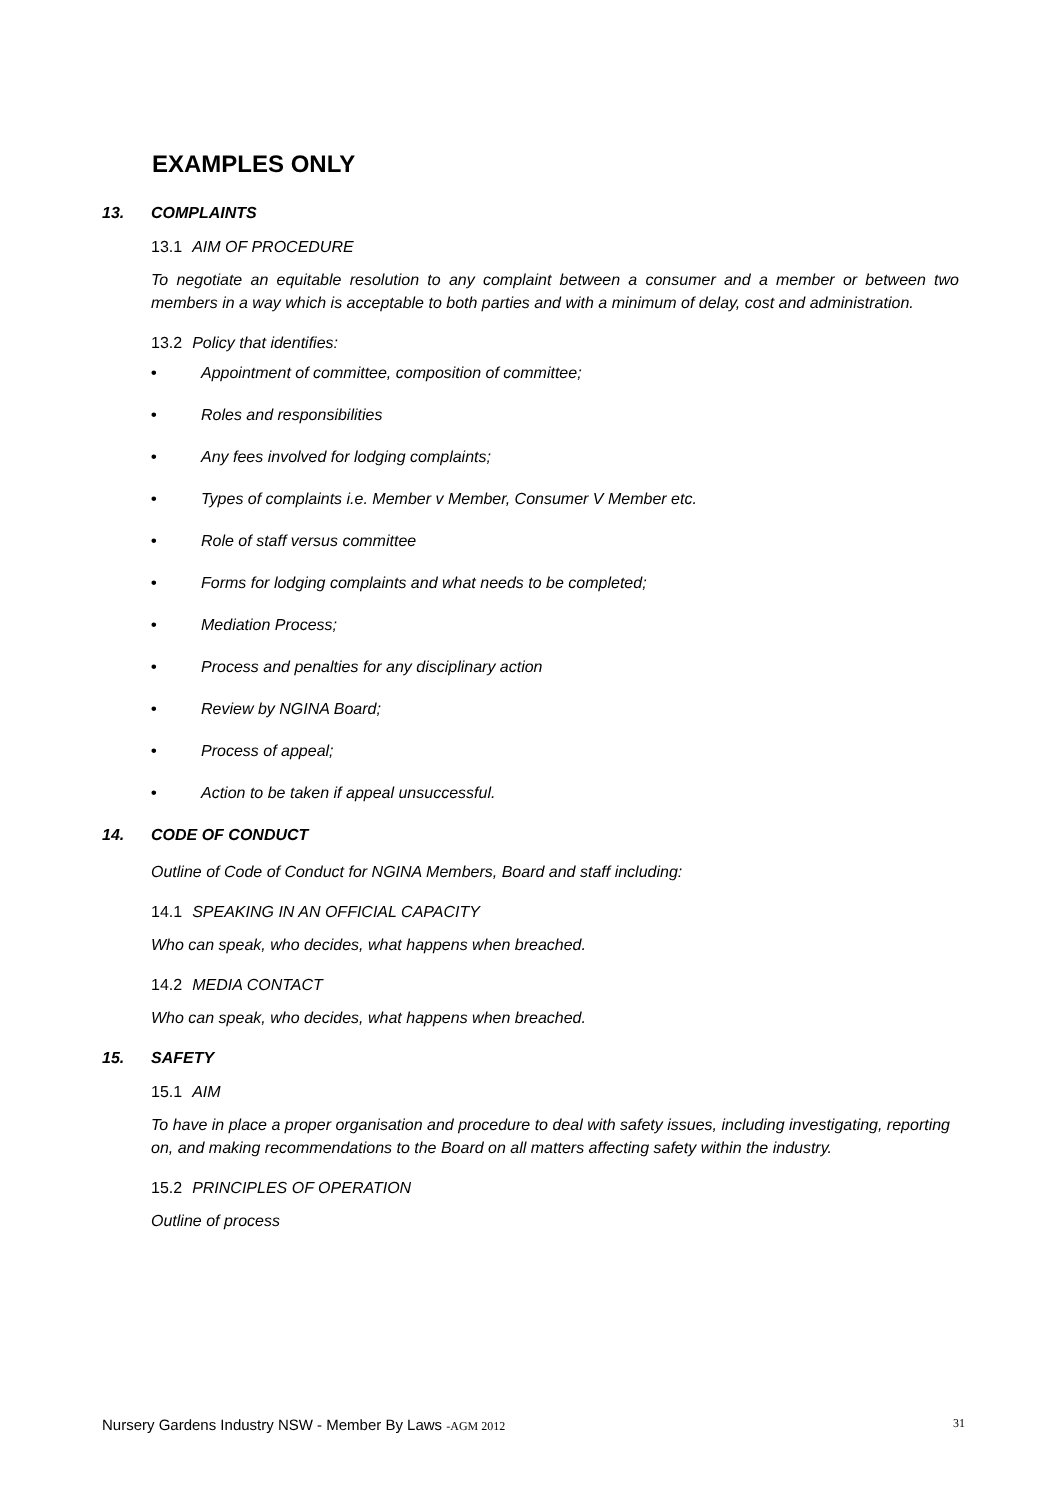EXAMPLES ONLY
13. COMPLAINTS
13.1 AIM OF PROCEDURE
To negotiate an equitable resolution to any complaint between a consumer and a member or between two members in a way which is acceptable to both parties and with a minimum of delay, cost and administration.
13.2 Policy that identifies:
• Appointment of committee, composition of committee;
• Roles and responsibilities
• Any fees involved for lodging complaints;
• Types of complaints i.e. Member v Member, Consumer V Member etc.
• Role of staff versus committee
• Forms for lodging complaints and what needs to be completed;
• Mediation Process;
• Process and penalties for any disciplinary action
• Review by NGINA Board;
• Process of appeal;
• Action to be taken if appeal unsuccessful.
14. CODE OF CONDUCT
Outline of Code of Conduct for NGINA Members, Board and staff including:
14.1 SPEAKING IN AN OFFICIAL CAPACITY
Who can speak, who decides, what happens when breached.
14.2 MEDIA CONTACT
Who can speak, who decides, what happens when breached.
15. SAFETY
15.1 AIM
To have in place a proper organisation and procedure to deal with safety issues, including investigating, reporting on, and making recommendations to the Board on all matters affecting safety within the industry.
15.2 PRINCIPLES OF OPERATION
Outline of process
Nursery Gardens Industry NSW - Member By Laws -AGM 2012 31